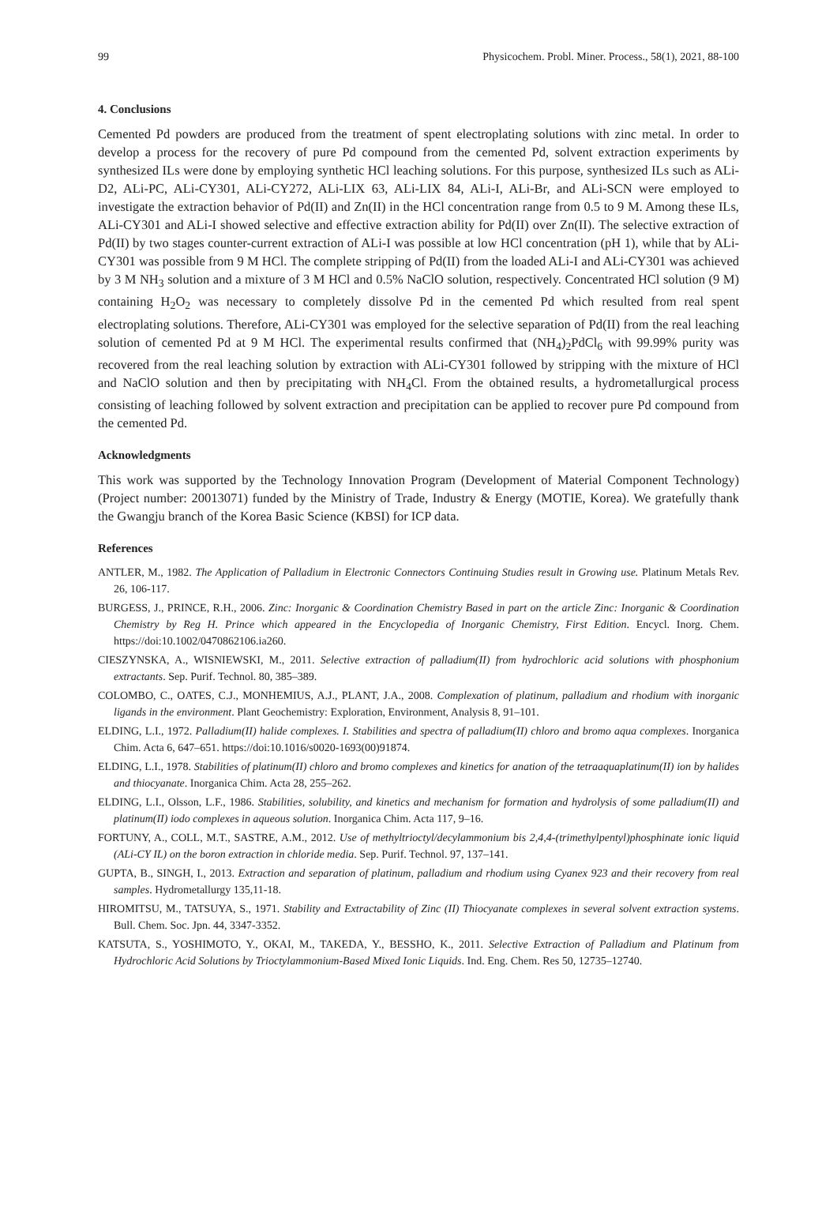99 Physicochem. Probl. Miner. Process., 58(1), 2021, 88-100
4. Conclusions
Cemented Pd powders are produced from the treatment of spent electroplating solutions with zinc metal. In order to develop a process for the recovery of pure Pd compound from the cemented Pd, solvent extraction experiments by synthesized ILs were done by employing synthetic HCl leaching solutions. For this purpose, synthesized ILs such as ALi-D2, ALi-PC, ALi-CY301, ALi-CY272, ALi-LIX 63, ALi-LIX 84, ALi-I, ALi-Br, and ALi-SCN were employed to investigate the extraction behavior of Pd(II) and Zn(II) in the HCl concentration range from 0.5 to 9 M. Among these ILs, ALi-CY301 and ALi-I showed selective and effective extraction ability for Pd(II) over Zn(II). The selective extraction of Pd(II) by two stages counter-current extraction of ALi-I was possible at low HCl concentration (pH 1), while that by ALi-CY301 was possible from 9 M HCl. The complete stripping of Pd(II) from the loaded ALi-I and ALi-CY301 was achieved by 3 M NH<sub>3</sub> solution and a mixture of 3 M HCl and 0.5% NaClO solution, respectively. Concentrated HCl solution (9 M) containing H<sub>2</sub>O<sub>2</sub> was necessary to completely dissolve Pd in the cemented Pd which resulted from real spent electroplating solutions. Therefore, ALi-CY301 was employed for the selective separation of Pd(II) from the real leaching solution of cemented Pd at 9 M HCl. The experimental results confirmed that (NH<sub>4</sub>)<sub>2</sub>PdCl<sub>6</sub> with 99.99% purity was recovered from the real leaching solution by extraction with ALi-CY301 followed by stripping with the mixture of HCl and NaClO solution and then by precipitating with NH<sub>4</sub>Cl. From the obtained results, a hydrometallurgical process consisting of leaching followed by solvent extraction and precipitation can be applied to recover pure Pd compound from the cemented Pd.
Acknowledgments
This work was supported by the Technology Innovation Program (Development of Material Component Technology) (Project number: 20013071) funded by the Ministry of Trade, Industry & Energy (MOTIE, Korea). We gratefully thank the Gwangju branch of the Korea Basic Science (KBSI) for ICP data.
References
ANTLER, M., 1982. The Application of Palladium in Electronic Connectors Continuing Studies result in Growing use. Platinum Metals Rev. 26, 106-117.
BURGESS, J., PRINCE, R.H., 2006. Zinc: Inorganic & Coordination Chemistry Based in part on the article Zinc: Inorganic & Coordination Chemistry by Reg H. Prince which appeared in the Encyclopedia of Inorganic Chemistry, First Edition. Encycl. Inorg. Chem. https://doi:10.1002/0470862106.ia260.
CIESZYNSKA, A., WISNIEWSKI, M., 2011. Selective extraction of palladium(II) from hydrochloric acid solutions with phosphonium extractants. Sep. Purif. Technol. 80, 385–389.
COLOMBO, C., OATES, C.J., MONHEMIUS, A.J., PLANT, J.A., 2008. Complexation of platinum, palladium and rhodium with inorganic ligands in the environment. Plant Geochemistry: Exploration, Environment, Analysis 8, 91–101.
ELDING, L.I., 1972. Palladium(II) halide complexes. I. Stabilities and spectra of palladium(II) chloro and bromo aqua complexes. Inorganica Chim. Acta 6, 647–651. https://doi:10.1016/s0020-1693(00)91874.
ELDING, L.I., 1978. Stabilities of platinum(II) chloro and bromo complexes and kinetics for anation of the tetraaquaplatinum(II) ion by halides and thiocyanate. Inorganica Chim. Acta 28, 255–262.
ELDING, L.I., Olsson, L.F., 1986. Stabilities, solubility, and kinetics and mechanism for formation and hydrolysis of some palladium(II) and platinum(II) iodo complexes in aqueous solution. Inorganica Chim. Acta 117, 9–16.
FORTUNY, A., COLL, M.T., SASTRE, A.M., 2012. Use of methyltrioctyl/decylammonium bis 2,4,4-(trimethylpentyl)phosphinate ionic liquid (ALi-CY IL) on the boron extraction in chloride media. Sep. Purif. Technol. 97, 137–141.
GUPTA, B., SINGH, I., 2013. Extraction and separation of platinum, palladium and rhodium using Cyanex 923 and their recovery from real samples. Hydrometallurgy 135,11-18.
HIROMITSU, M., TATSUYA, S., 1971. Stability and Extractability of Zinc (II) Thiocyanate complexes in several solvent extraction systems. Bull. Chem. Soc. Jpn. 44, 3347-3352.
KATSUTA, S., YOSHIMOTO, Y., OKAI, M., TAKEDA, Y., BESSHO, K., 2011. Selective Extraction of Palladium and Platinum from Hydrochloric Acid Solutions by Trioctylammonium-Based Mixed Ionic Liquids. Ind. Eng. Chem. Res 50, 12735–12740.